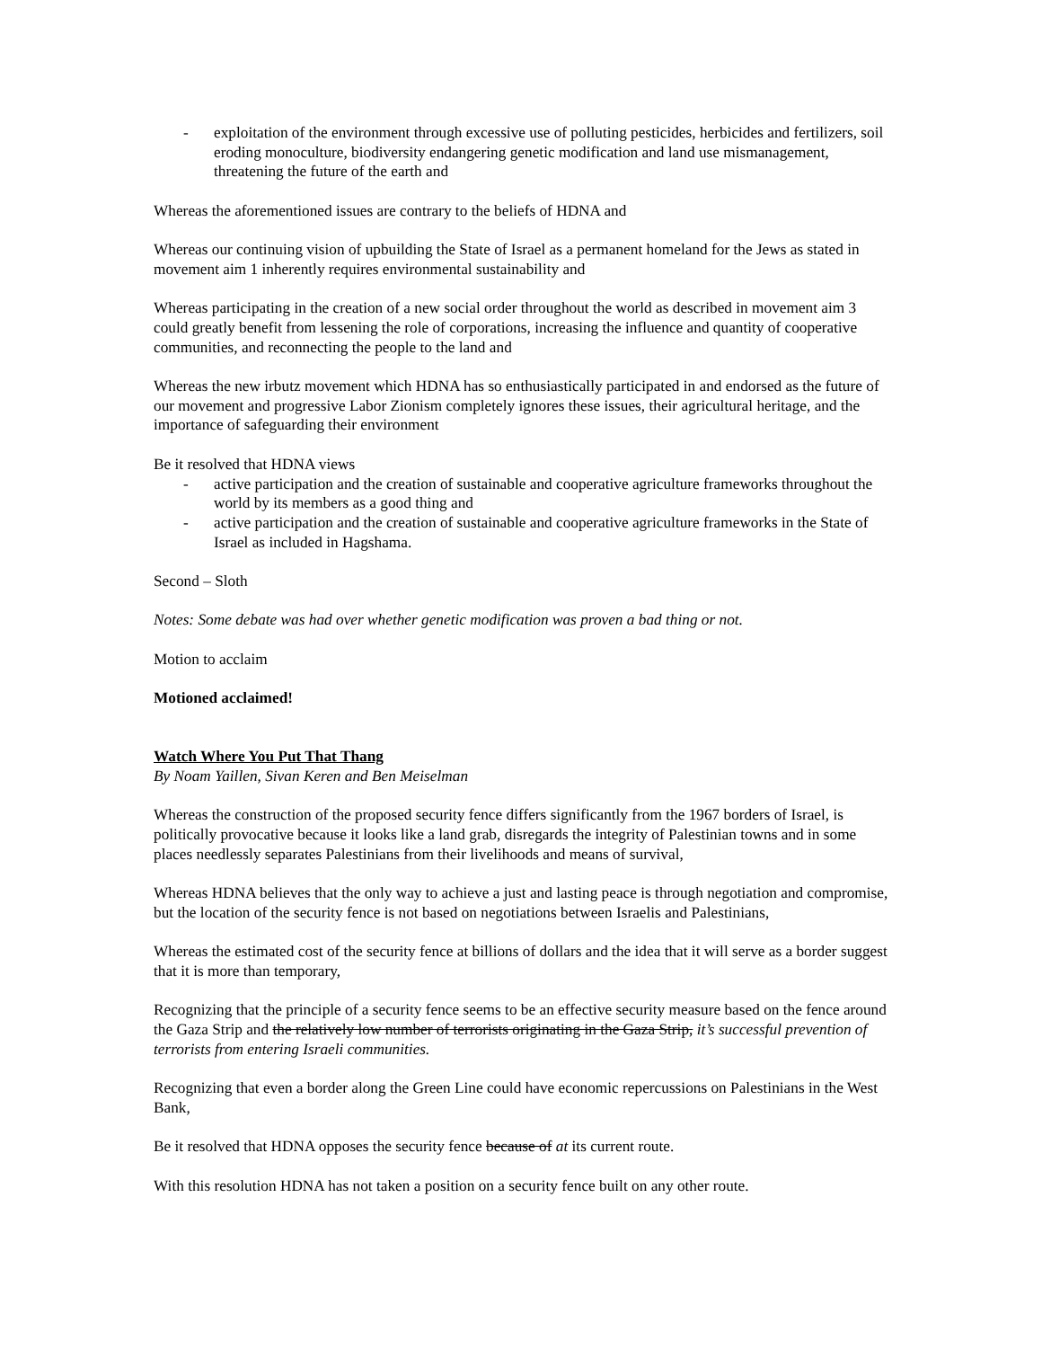- exploitation of the environment through excessive use of polluting pesticides, herbicides and fertilizers, soil eroding monoculture, biodiversity endangering genetic modification and land use mismanagement, threatening the future of the earth and
Whereas the aforementioned issues are contrary to the beliefs of HDNA and
Whereas our continuing vision of upbuilding the State of Israel as a permanent homeland for the Jews as stated in movement aim 1 inherently requires environmental sustainability and
Whereas participating in the creation of a new social order throughout the world as described in movement aim 3 could greatly benefit from lessening the role of corporations, increasing the influence and quantity of cooperative communities, and reconnecting the people to the land and
Whereas the new irbutz movement which HDNA has so enthusiastically participated in and endorsed as the future of our movement and progressive Labor Zionism completely ignores these issues, their agricultural heritage, and the importance of safeguarding their environment
Be it resolved that HDNA views
- active participation and the creation of sustainable and cooperative agriculture frameworks throughout the world by its members as a good thing and
- active participation and the creation of sustainable and cooperative agriculture frameworks in the State of Israel as included in Hagshama.
Second – Sloth
Notes: Some debate was had over whether genetic modification was proven a bad thing or not.
Motion to acclaim
Motioned acclaimed!
Watch Where You Put That Thang
By Noam Yaillen, Sivan Keren and Ben Meiselman
Whereas the construction of the proposed security fence differs significantly from the 1967 borders of Israel, is politically provocative because it looks like a land grab, disregards the integrity of Palestinian towns and in some places needlessly separates Palestinians from their livelihoods and means of survival,
Whereas HDNA believes that the only way to achieve a just and lasting peace is through negotiation and compromise, but the location of the security fence is not based on negotiations between Israelis and Palestinians,
Whereas the estimated cost of the security fence at billions of dollars and the idea that it will serve as a border suggest that it is more than temporary,
Recognizing that the principle of a security fence seems to be an effective security measure based on the fence around the Gaza Strip and the relatively low number of terrorists originating in the Gaza Strip, it’s successful prevention of terrorists from entering Israeli communities.
Recognizing that even a border along the Green Line could have economic repercussions on Palestinians in the West Bank,
Be it resolved that HDNA opposes the security fence because of at its current route.
With this resolution HDNA has not taken a position on a security fence built on any other route.